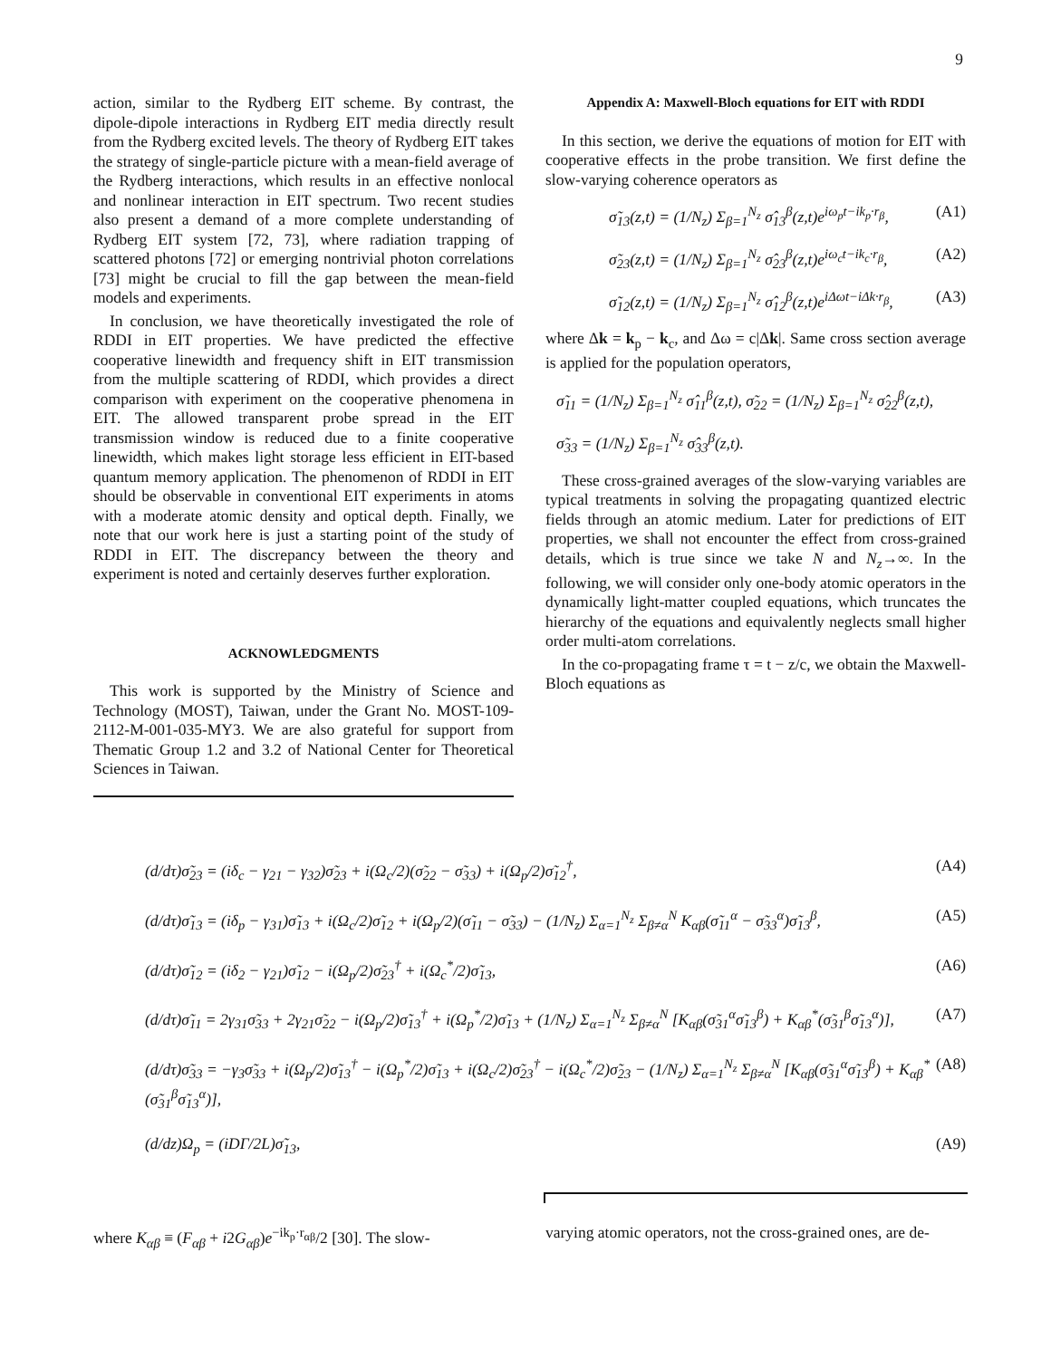9
action, similar to the Rydberg EIT scheme. By contrast, the dipole-dipole interactions in Rydberg EIT media directly result from the Rydberg excited levels. The theory of Rydberg EIT takes the strategy of single-particle picture with a mean-field average of the Rydberg interactions, which results in an effective nonlocal and nonlinear interaction in EIT spectrum. Two recent studies also present a demand of a more complete understanding of Rydberg EIT system [72, 73], where radiation trapping of scattered photons [72] or emerging nontrivial photon correlations [73] might be crucial to fill the gap between the mean-field models and experiments.
In conclusion, we have theoretically investigated the role of RDDI in EIT properties. We have predicted the effective cooperative linewidth and frequency shift in EIT transmission from the multiple scattering of RDDI, which provides a direct comparison with experiment on the cooperative phenomena in EIT. The allowed transparent probe spread in the EIT transmission window is reduced due to a finite cooperative linewidth, which makes light storage less efficient in EIT-based quantum memory application. The phenomenon of RDDI in EIT should be observable in conventional EIT experiments in atoms with a moderate atomic density and optical depth. Finally, we note that our work here is just a starting point of the study of RDDI in EIT. The discrepancy between the theory and experiment is noted and certainly deserves further exploration.
ACKNOWLEDGMENTS
This work is supported by the Ministry of Science and Technology (MOST), Taiwan, under the Grant No. MOST-109-2112-M-001-035-MY3. We are also grateful for support from Thematic Group 1.2 and 3.2 of National Center for Theoretical Sciences in Taiwan.
Appendix A: Maxwell-Bloch equations for EIT with RDDI
In this section, we derive the equations of motion for EIT with cooperative effects in the probe transition. We first define the slow-varying coherence operators as
σ̃<sub>13</sub>(z,t) = (1/N<sub>z</sub>) Σ<sub>β=1</sub><sup>N<sub>z</sub></sup> σ̂<sub>13</sub><sup>β</sup>(z,t)e<sup>iω<sub>p</sub>t−ik<sub>p</sub>·r<sub>β</sub></sup>, (A1)
σ̃<sub>23</sub>(z,t) = (1/N<sub>z</sub>) Σ<sub>β=1</sub><sup>N<sub>z</sub></sup> σ̂<sub>23</sub><sup>β</sup>(z,t)e<sup>iω<sub>c</sub>t−ik<sub>c</sub>·r<sub>β</sub></sup>, (A2)
σ̃<sub>12</sub>(z,t) = (1/N<sub>z</sub>) Σ<sub>β=1</sub><sup>N<sub>z</sub></sup> σ̂<sub>12</sub><sup>β</sup>(z,t)e<sup>iΔωt−iΔk·r<sub>β</sub></sup>, (A3)
where Δk = k<sub>p</sub> − k<sub>c</sub>, and Δω = c|Δk|. Same cross section average is applied for the population operators,
σ̃<sub>11</sub> = (1/N<sub>z</sub>) Σ<sub>β=1</sub><sup>N<sub>z</sub></sup> σ̂<sub>11</sub><sup>β</sup>(z,t), σ̃<sub>22</sub> = (1/N<sub>z</sub>) Σ<sub>β=1</sub><sup>N<sub>z</sub></sup> σ̂<sub>22</sub><sup>β</sup>(z,t),
σ̃<sub>33</sub> = (1/N<sub>z</sub>) Σ<sub>β=1</sub><sup>N<sub>z</sub></sup> σ̂<sub>33</sub><sup>β</sup>(z,t).
These cross-grained averages of the slow-varying variables are typical treatments in solving the propagating quantized electric fields through an atomic medium. Later for predictions of EIT properties, we shall not encounter the effect from cross-grained details, which is true since we take N and N<sub>z</sub>→∞. In the following, we will consider only one-body atomic operators in the dynamically light-matter coupled equations, which truncates the hierarchy of the equations and equivalently neglects small higher order multi-atom correlations.
In the co-propagating frame τ = t − z/c, we obtain the Maxwell-Bloch equations as
(d/dτ)σ̃<sub>23</sub> = (iδ<sub>c</sub> − γ<sub>21</sub> − γ<sub>32</sub>)σ̃<sub>23</sub> + i(Ω<sub>c</sub>/2)(σ̃<sub>22</sub> − σ̃<sub>33</sub>) + i(Ω<sub>p</sub>/2)σ̃<sub>12</sub><sup>†</sup>, (A4)
(d/dτ)σ̃<sub>13</sub> = (iδ<sub>p</sub> − γ<sub>31</sub>)σ̃<sub>13</sub> + i(Ω<sub>c</sub>/2)σ̃<sub>12</sub> + i(Ω<sub>p</sub>/2)(σ̃<sub>11</sub> − σ̃<sub>33</sub>) − (1/N<sub>z</sub>) Σ<sub>α=1</sub><sup>N<sub>z</sub></sup> Σ<sub>β≠α</sub><sup>N</sup> K<sub>αβ</sub>(σ̃<sub>11</sub><sup>α</sup> − σ̃<sub>33</sub><sup>α</sup>)σ̃<sub>13</sub><sup>β</sup>, (A5)
(d/dτ)σ̃<sub>12</sub> = (iδ<sub>2</sub> − γ<sub>21</sub>)σ̃<sub>12</sub> − i(Ω<sub>p</sub>/2)σ̃<sub>23</sub><sup>†</sup> + i(Ω<sub>c</sub><sup>*</sup>/2)σ̃<sub>13</sub>, (A6)
(d/dτ)σ̃<sub>11</sub> = 2γ<sub>31</sub>σ̃<sub>33</sub> + 2γ<sub>21</sub>σ̃<sub>22</sub> − i(Ω<sub>p</sub>/2)σ̃<sub>13</sub><sup>†</sup> + i(Ω<sub>p</sub><sup>*</sup>/2)σ̃<sub>13</sub> + (1/N<sub>z</sub>) Σ<sub>α=1</sub><sup>N<sub>z</sub></sup> Σ<sub>β≠α</sub><sup>N</sup> [K<sub>αβ</sub>(σ̃<sub>31</sub><sup>α</sup>σ̃<sub>13</sub><sup>β</sup>) + K<sub>αβ</sub><sup>*</sup>(σ̃<sub>31</sub><sup>β</sup>σ̃<sub>13</sub><sup>α</sup>)], (A7)
(d/dτ)σ̃<sub>33</sub> = −γ<sub>3</sub>σ̃<sub>33</sub> + i(Ω<sub>p</sub>/2)σ̃<sub>13</sub><sup>†</sup> − i(Ω<sub>p</sub><sup>*</sup>/2)σ̃<sub>13</sub> + i(Ω<sub>c</sub>/2)σ̃<sub>23</sub><sup>†</sup> − i(Ω<sub>c</sub><sup>*</sup>/2)σ̃<sub>23</sub> − (1/N<sub>z</sub>) Σ<sub>α=1</sub><sup>N<sub>z</sub></sup> Σ<sub>β≠α</sub><sup>N</sup> [K<sub>αβ</sub>(σ̃<sub>31</sub><sup>α</sup>σ̃<sub>13</sub><sup>β</sup>) + K<sub>αβ</sub><sup>*</sup>(σ̃<sub>31</sub><sup>β</sup>σ̃<sub>13</sub><sup>α</sup>)], (A8)
(d/dz)Ω<sub>p</sub> = (iDΓ/2L)σ̃<sub>13</sub>, (A9)
where K<sub>αβ</sub> ≡ (F<sub>αβ</sub> + i2G<sub>αβ</sub>)e<sup>−ik<sub>p</sub>·r<sub>αβ</sub></sup>/2 [30]. The slow-
varying atomic operators, not the cross-grained ones, are de-